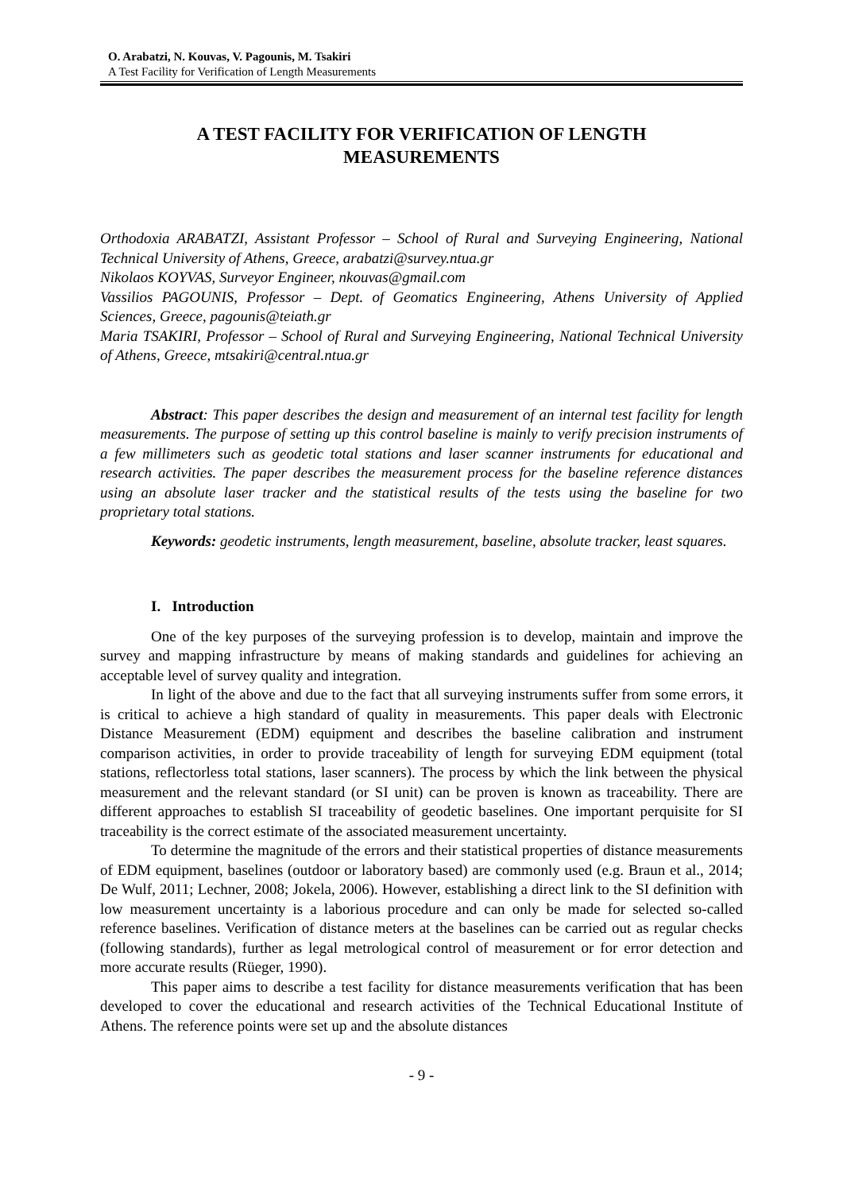O. Arabatzi, N. Kouvas, V. Pagounis, M. Tsakiri
A Test Facility for Verification of Length Measurements
A TEST FACILITY FOR VERIFICATION OF LENGTH
MEASUREMENTS
Orthodoxia ARABATZI, Assistant Professor – School of Rural and Surveying Engineering, National Technical University of Athens, Greece, arabatzi@survey.ntua.gr
Nikolaos KOYVAS, Surveyor Engineer, nkouvas@gmail.com
Vassilios PAGOUNIS, Professor – Dept. of Geomatics Engineering, Athens University of Applied Sciences, Greece, pagounis@teiath.gr
Maria TSAKIRI, Professor – School of Rural and Surveying Engineering, National Technical University of Athens, Greece, mtsakiri@central.ntua.gr
Abstract: This paper describes the design and measurement of an internal test facility for length measurements. The purpose of setting up this control baseline is mainly to verify precision instruments of a few millimeters such as geodetic total stations and laser scanner instruments for educational and research activities. The paper describes the measurement process for the baseline reference distances using an absolute laser tracker and the statistical results of the tests using the baseline for two proprietary total stations.
Keywords: geodetic instruments, length measurement, baseline, absolute tracker, least squares.
I. Introduction
One of the key purposes of the surveying profession is to develop, maintain and improve the survey and mapping infrastructure by means of making standards and guidelines for achieving an acceptable level of survey quality and integration.
In light of the above and due to the fact that all surveying instruments suffer from some errors, it is critical to achieve a high standard of quality in measurements. This paper deals with Electronic Distance Measurement (EDM) equipment and describes the baseline calibration and instrument comparison activities, in order to provide traceability of length for surveying EDM equipment (total stations, reflectorless total stations, laser scanners). The process by which the link between the physical measurement and the relevant standard (or SI unit) can be proven is known as traceability. There are different approaches to establish SI traceability of geodetic baselines. One important perquisite for SI traceability is the correct estimate of the associated measurement uncertainty.
To determine the magnitude of the errors and their statistical properties of distance measurements of EDM equipment, baselines (outdoor or laboratory based) are commonly used (e.g. Braun et al., 2014; De Wulf, 2011; Lechner, 2008; Jokela, 2006). However, establishing a direct link to the SI definition with low measurement uncertainty is a laborious procedure and can only be made for selected so-called reference baselines. Verification of distance meters at the baselines can be carried out as regular checks (following standards), further as legal metrological control of measurement or for error detection and more accurate results (Rüeger, 1990).
This paper aims to describe a test facility for distance measurements verification that has been developed to cover the educational and research activities of the Technical Educational Institute of Athens. The reference points were set up and the absolute distances
- 9 -